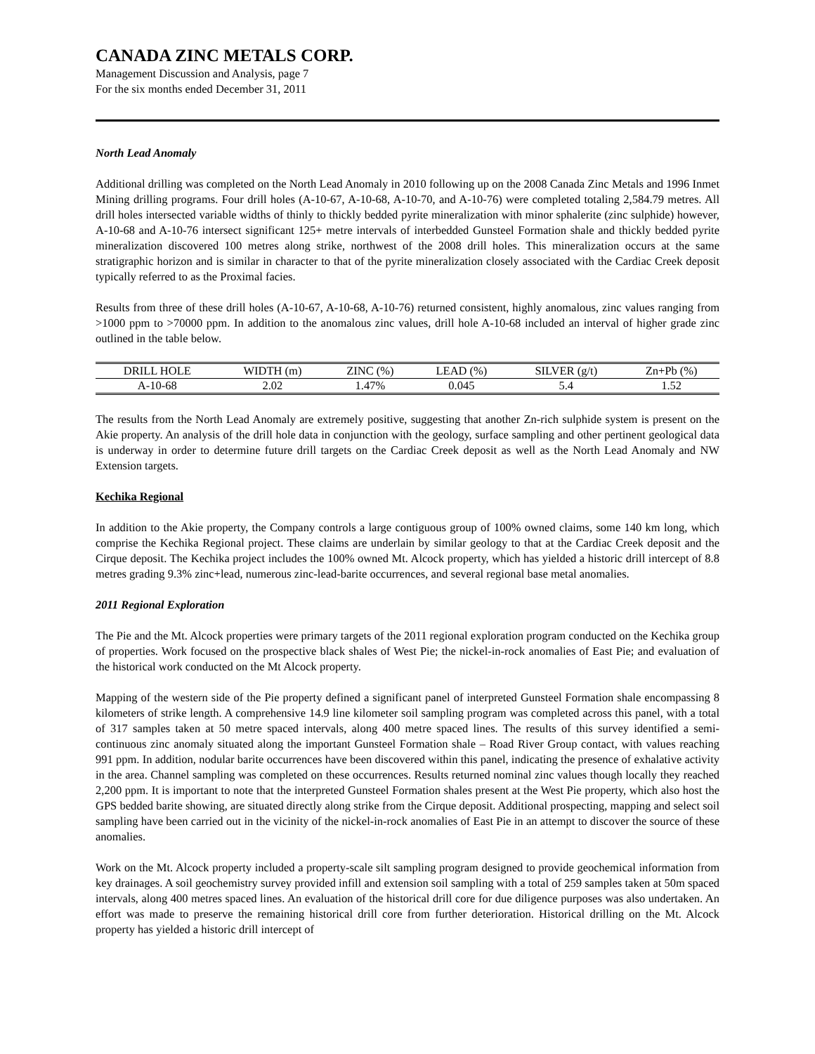CANADA ZINC METALS CORP.
Management Discussion and Analysis, page 7
For the six months ended December 31, 2011
North Lead Anomaly
Additional drilling was completed on the North Lead Anomaly in 2010 following up on the 2008 Canada Zinc Metals and 1996 Inmet Mining drilling programs. Four drill holes (A-10-67, A-10-68, A-10-70, and A-10-76) were completed totaling 2,584.79 metres. All drill holes intersected variable widths of thinly to thickly bedded pyrite mineralization with minor sphalerite (zinc sulphide) however, A-10-68 and A-10-76 intersect significant 125+ metre intervals of interbedded Gunsteel Formation shale and thickly bedded pyrite mineralization discovered 100 metres along strike, northwest of the 2008 drill holes. This mineralization occurs at the same stratigraphic horizon and is similar in character to that of the pyrite mineralization closely associated with the Cardiac Creek deposit typically referred to as the Proximal facies.
Results from three of these drill holes (A-10-67, A-10-68, A-10-76) returned consistent, highly anomalous, zinc values ranging from >1000 ppm to >70000 ppm. In addition to the anomalous zinc values, drill hole A-10-68 included an interval of higher grade zinc outlined in the table below.
| DRILL HOLE | WIDTH (m) | ZINC (%) | LEAD (%) | SILVER (g/t) | Zn+Pb (%) |
| --- | --- | --- | --- | --- | --- |
| A-10-68 | 2.02 | 1.47% | 0.045 | 5.4 | 1.52 |
The results from the North Lead Anomaly are extremely positive, suggesting that another Zn-rich sulphide system is present on the Akie property. An analysis of the drill hole data in conjunction with the geology, surface sampling and other pertinent geological data is underway in order to determine future drill targets on the Cardiac Creek deposit as well as the North Lead Anomaly and NW Extension targets.
Kechika Regional
In addition to the Akie property, the Company controls a large contiguous group of 100% owned claims, some 140 km long, which comprise the Kechika Regional project. These claims are underlain by similar geology to that at the Cardiac Creek deposit and the Cirque deposit. The Kechika project includes the 100% owned Mt. Alcock property, which has yielded a historic drill intercept of 8.8 metres grading 9.3% zinc+lead, numerous zinc-lead-barite occurrences, and several regional base metal anomalies.
2011 Regional Exploration
The Pie and the Mt. Alcock properties were primary targets of the 2011 regional exploration program conducted on the Kechika group of properties. Work focused on the prospective black shales of West Pie; the nickel-in-rock anomalies of East Pie; and evaluation of the historical work conducted on the Mt Alcock property.
Mapping of the western side of the Pie property defined a significant panel of interpreted Gunsteel Formation shale encompassing 8 kilometers of strike length. A comprehensive 14.9 line kilometer soil sampling program was completed across this panel, with a total of 317 samples taken at 50 metre spaced intervals, along 400 metre spaced lines. The results of this survey identified a semi-continuous zinc anomaly situated along the important Gunsteel Formation shale – Road River Group contact, with values reaching 991 ppm. In addition, nodular barite occurrences have been discovered within this panel, indicating the presence of exhalative activity in the area. Channel sampling was completed on these occurrences. Results returned nominal zinc values though locally they reached 2,200 ppm. It is important to note that the interpreted Gunsteel Formation shales present at the West Pie property, which also host the GPS bedded barite showing, are situated directly along strike from the Cirque deposit. Additional prospecting, mapping and select soil sampling have been carried out in the vicinity of the nickel-in-rock anomalies of East Pie in an attempt to discover the source of these anomalies.
Work on the Mt. Alcock property included a property-scale silt sampling program designed to provide geochemical information from key drainages. A soil geochemistry survey provided infill and extension soil sampling with a total of 259 samples taken at 50m spaced intervals, along 400 metres spaced lines. An evaluation of the historical drill core for due diligence purposes was also undertaken. An effort was made to preserve the remaining historical drill core from further deterioration. Historical drilling on the Mt. Alcock property has yielded a historic drill intercept of